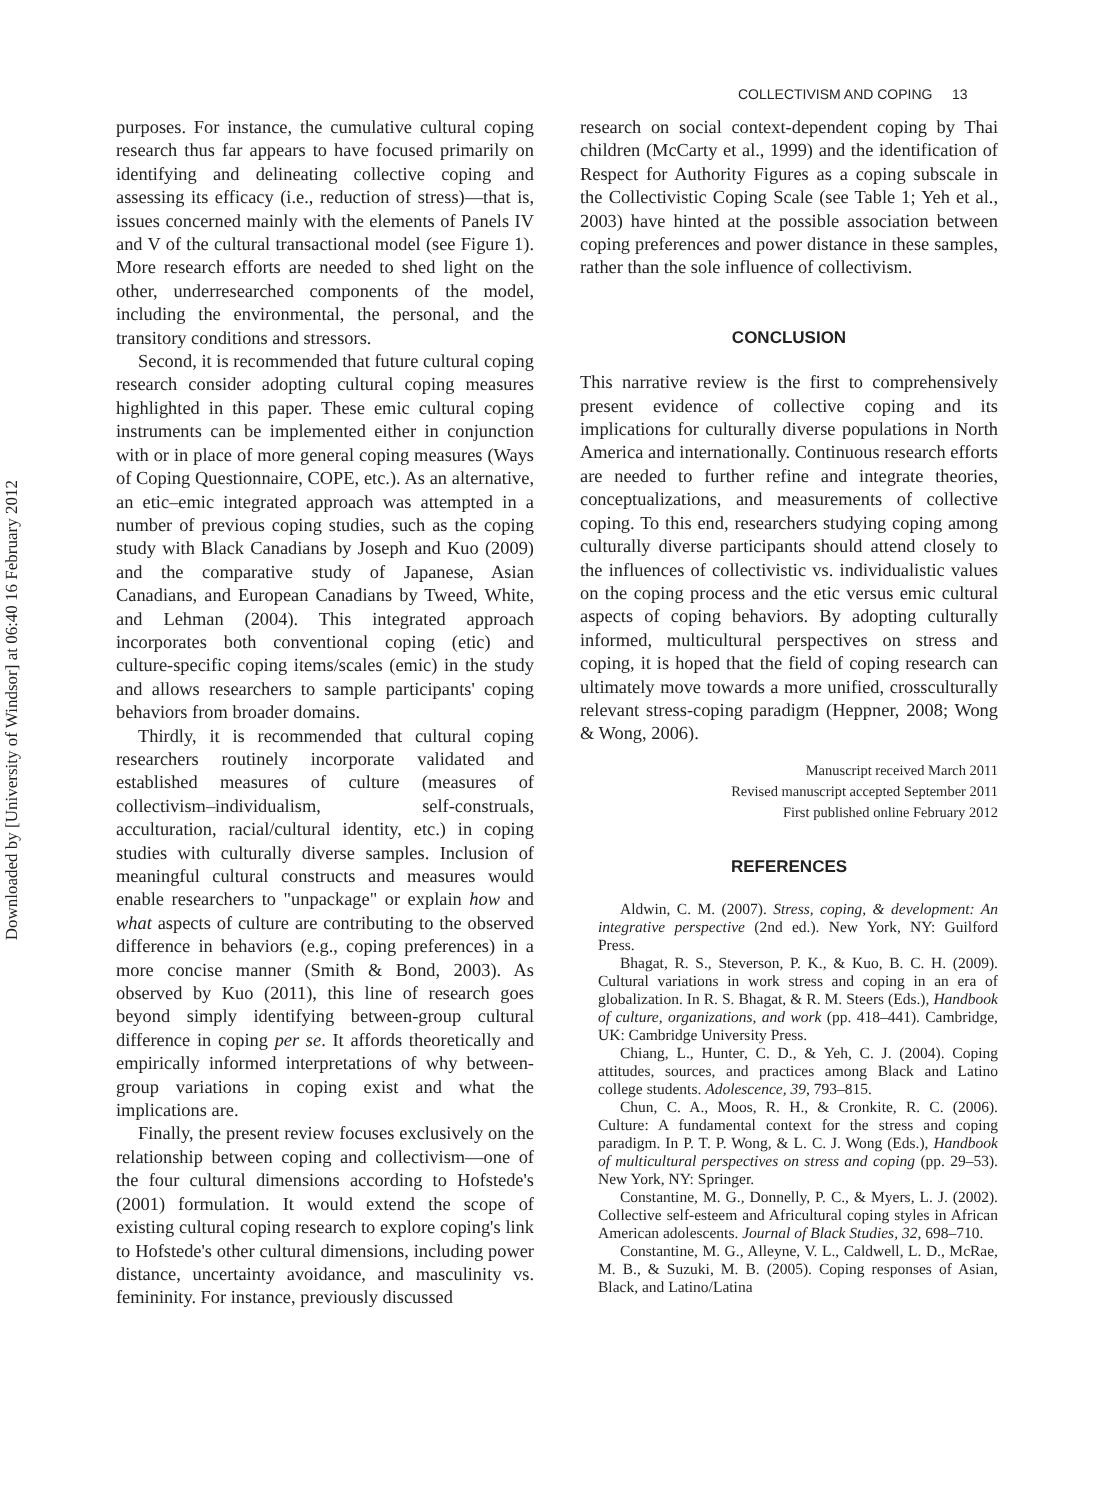Downloaded by [University of Windsor] at 06:40 16 February 2012
COLLECTIVISM AND COPING 13
purposes. For instance, the cumulative cultural coping research thus far appears to have focused primarily on identifying and delineating collective coping and assessing its efficacy (i.e., reduction of stress)—that is, issues concerned mainly with the elements of Panels IV and V of the cultural transactional model (see Figure 1). More research efforts are needed to shed light on the other, underresearched components of the model, including the environmental, the personal, and the transitory conditions and stressors.
Second, it is recommended that future cultural coping research consider adopting cultural coping measures highlighted in this paper. These emic cultural coping instruments can be implemented either in conjunction with or in place of more general coping measures (Ways of Coping Questionnaire, COPE, etc.). As an alternative, an etic–emic integrated approach was attempted in a number of previous coping studies, such as the coping study with Black Canadians by Joseph and Kuo (2009) and the comparative study of Japanese, Asian Canadians, and European Canadians by Tweed, White, and Lehman (2004). This integrated approach incorporates both conventional coping (etic) and culture-specific coping items/scales (emic) in the study and allows researchers to sample participants' coping behaviors from broader domains.
Thirdly, it is recommended that cultural coping researchers routinely incorporate validated and established measures of culture (measures of collectivism–individualism, self-construals, acculturation, racial/cultural identity, etc.) in coping studies with culturally diverse samples. Inclusion of meaningful cultural constructs and measures would enable researchers to "unpackage" or explain how and what aspects of culture are contributing to the observed difference in behaviors (e.g., coping preferences) in a more concise manner (Smith & Bond, 2003). As observed by Kuo (2011), this line of research goes beyond simply identifying between-group cultural difference in coping per se. It affords theoretically and empirically informed interpretations of why between-group variations in coping exist and what the implications are.
Finally, the present review focuses exclusively on the relationship between coping and collectivism—one of the four cultural dimensions according to Hofstede's (2001) formulation. It would extend the scope of existing cultural coping research to explore coping's link to Hofstede's other cultural dimensions, including power distance, uncertainty avoidance, and masculinity vs. femininity. For instance, previously discussed
research on social context-dependent coping by Thai children (McCarty et al., 1999) and the identification of Respect for Authority Figures as a coping subscale in the Collectivistic Coping Scale (see Table 1; Yeh et al., 2003) have hinted at the possible association between coping preferences and power distance in these samples, rather than the sole influence of collectivism.
CONCLUSION
This narrative review is the first to comprehensively present evidence of collective coping and its implications for culturally diverse populations in North America and internationally. Continuous research efforts are needed to further refine and integrate theories, conceptualizations, and measurements of collective coping. To this end, researchers studying coping among culturally diverse participants should attend closely to the influences of collectivistic vs. individualistic values on the coping process and the etic versus emic cultural aspects of coping behaviors. By adopting culturally informed, multicultural perspectives on stress and coping, it is hoped that the field of coping research can ultimately move towards a more unified, crossculturally relevant stress-coping paradigm (Heppner, 2008; Wong & Wong, 2006).
Manuscript received March 2011
Revised manuscript accepted September 2011
First published online February 2012
REFERENCES
Aldwin, C. M. (2007). Stress, coping, & development: An integrative perspective (2nd ed.). New York, NY: Guilford Press.
Bhagat, R. S., Steverson, P. K., & Kuo, B. C. H. (2009). Cultural variations in work stress and coping in an era of globalization. In R. S. Bhagat, & R. M. Steers (Eds.), Handbook of culture, organizations, and work (pp. 418–441). Cambridge, UK: Cambridge University Press.
Chiang, L., Hunter, C. D., & Yeh, C. J. (2004). Coping attitudes, sources, and practices among Black and Latino college students. Adolescence, 39, 793–815.
Chun, C. A., Moos, R. H., & Cronkite, R. C. (2006). Culture: A fundamental context for the stress and coping paradigm. In P. T. P. Wong, & L. C. J. Wong (Eds.), Handbook of multicultural perspectives on stress and coping (pp. 29–53). New York, NY: Springer.
Constantine, M. G., Donnelly, P. C., & Myers, L. J. (2002). Collective self-esteem and Africultural coping styles in African American adolescents. Journal of Black Studies, 32, 698–710.
Constantine, M. G., Alleyne, V. L., Caldwell, L. D., McRae, M. B., & Suzuki, M. B. (2005). Coping responses of Asian, Black, and Latino/Latina